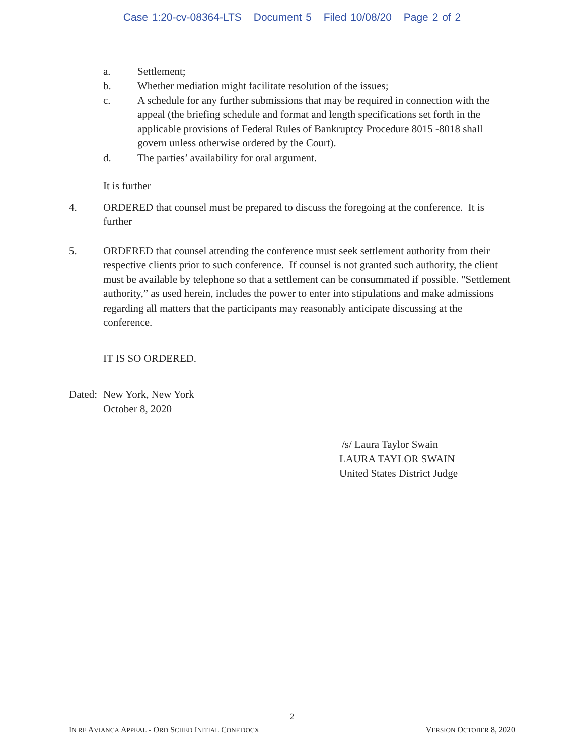Case 1:20-cv-08364-LTS Document 5 Filed 10/08/20 Page 2 of 2
a. Settlement;
b. Whether mediation might facilitate resolution of the issues;
c. A schedule for any further submissions that may be required in connection with the appeal (the briefing schedule and format and length specifications set forth in the applicable provisions of Federal Rules of Bankruptcy Procedure 8015 -8018 shall govern unless otherwise ordered by the Court).
d. The parties’ availability for oral argument.
It is further
4. ORDERED that counsel must be prepared to discuss the foregoing at the conference. It is further
5. ORDERED that counsel attending the conference must seek settlement authority from their respective clients prior to such conference. If counsel is not granted such authority, the client must be available by telephone so that a settlement can be consummated if possible. "Settlement authority,” as used herein, includes the power to enter into stipulations and make admissions regarding all matters that the participants may reasonably anticipate discussing at the conference.
IT IS SO ORDERED.
Dated:
New York, New York
October 8, 2020
/s/ Laura Taylor Swain
LAURA TAYLOR SWAIN
United States District Judge
IN RE AVIANCA APPEAL - ORD SCHED INITIAL CONF.DOCX
VERSION OCTOBER 8, 2020
2